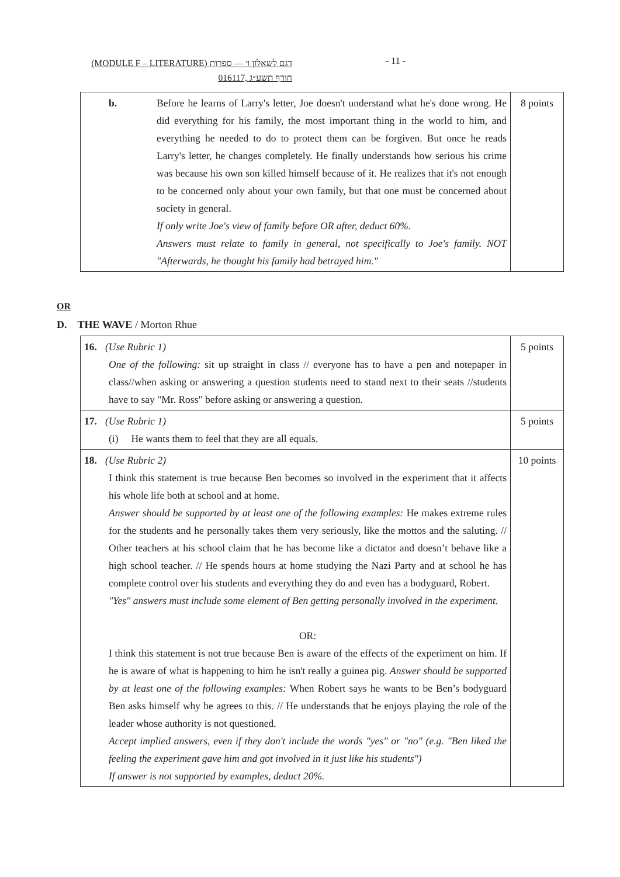(MODULE F – LITERATURE) דגם לשאלון ו׳ — ספרות
016117, חורף תשע״ג
- 11 -
| b. Before he learns of Larry's letter, Joe doesn't understand what he's done wrong. He did everything for his family, the most important thing in the world to him, and everything he needed to do to protect them can be forgiven. But once he reads Larry's letter, he changes completely. He finally understands how serious his crime was because his own son killed himself because of it. He realizes that it's not enough to be concerned only about your own family, but that one must be concerned about society in general. If only write Joe's view of family before OR after, deduct 60%. Answers must relate to family in general, not specifically to Joe's family. NOT "Afterwards, he thought his family had betrayed him." | 8 points |
OR
D. THE WAVE / Morton Rhue
| 16. (Use Rubric 1) One of the following: sit up straight in class // everyone has to have a pen and notepaper in class//when asking or answering a question students need to stand next to their seats //students have to say "Mr. Ross" before asking or answering a question. | 5 points |
| 17. (Use Rubric 1) (i) He wants them to feel that they are all equals. | 5 points |
| 18. (Use Rubric 2) I think this statement is true because Ben becomes so involved in the experiment that it affects his whole life both at school and at home. Answer should be supported by at least one of the following examples: He makes extreme rules for the students and he personally takes them very seriously, like the mottos and the saluting. // Other teachers at his school claim that he has become like a dictator and doesn’t behave like a high school teacher. // He spends hours at home studying the Nazi Party and at school he has complete control over his students and everything they do and even has a bodyguard, Robert. "Yes" answers must include some element of Ben getting personally involved in the experiment. OR: I think this statement is not true because Ben is aware of the effects of the experiment on him. If he is aware of what is happening to him he isn't really a guinea pig. Answer should be supported by at least one of the following examples: When Robert says he wants to be Ben’s bodyguard Ben asks himself why he agrees to this. // He understands that he enjoys playing the role of the leader whose authority is not questioned. Accept implied answers, even if they don't include the words "yes" or "no" (e.g. "Ben liked the feeling the experiment gave him and got involved in it just like his students") If answer is not supported by examples, deduct 20%. | 10 points |